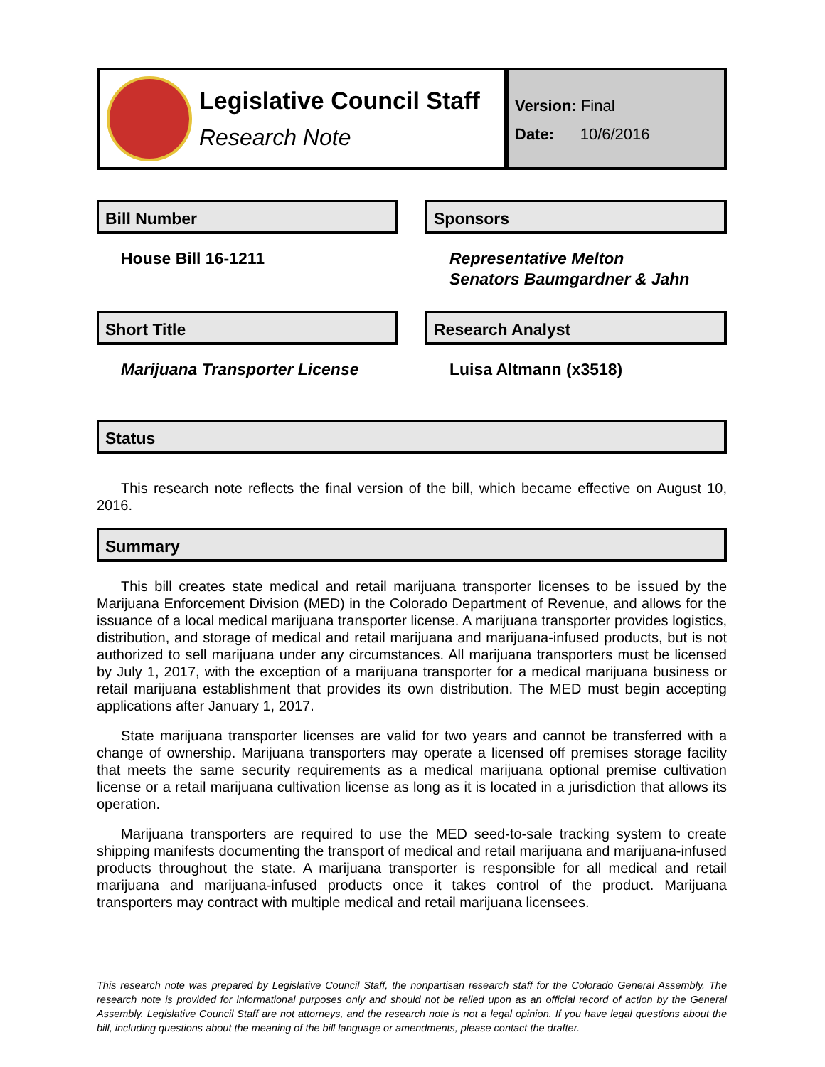Legislative Council Staff
Research Note
Version: Final
Date: 10/6/2016
Bill Number
House Bill 16-1211
Sponsors
Representative Melton
Senators Baumgardner & Jahn
Short Title
Marijuana Transporter License
Research Analyst
Luisa Altmann (x3518)
Status
This research note reflects the final version of the bill, which became effective on August 10, 2016.
Summary
This bill creates state medical and retail marijuana transporter licenses to be issued by the Marijuana Enforcement Division (MED) in the Colorado Department of Revenue, and allows for the issuance of a local medical marijuana transporter license. A marijuana transporter provides logistics, distribution, and storage of medical and retail marijuana and marijuana-infused products, but is not authorized to sell marijuana under any circumstances. All marijuana transporters must be licensed by July 1, 2017, with the exception of a marijuana transporter for a medical marijuana business or retail marijuana establishment that provides its own distribution. The MED must begin accepting applications after January 1, 2017.
State marijuana transporter licenses are valid for two years and cannot be transferred with a change of ownership. Marijuana transporters may operate a licensed off premises storage facility that meets the same security requirements as a medical marijuana optional premise cultivation license or a retail marijuana cultivation license as long as it is located in a jurisdiction that allows its operation.
Marijuana transporters are required to use the MED seed-to-sale tracking system to create shipping manifests documenting the transport of medical and retail marijuana and marijuana-infused products throughout the state. A marijuana transporter is responsible for all medical and retail marijuana and marijuana-infused products once it takes control of the product. Marijuana transporters may contract with multiple medical and retail marijuana licensees.
This research note was prepared by Legislative Council Staff, the nonpartisan research staff for the Colorado General Assembly. The research note is provided for informational purposes only and should not be relied upon as an official record of action by the General Assembly. Legislative Council Staff are not attorneys, and the research note is not a legal opinion. If you have legal questions about the bill, including questions about the meaning of the bill language or amendments, please contact the drafter.